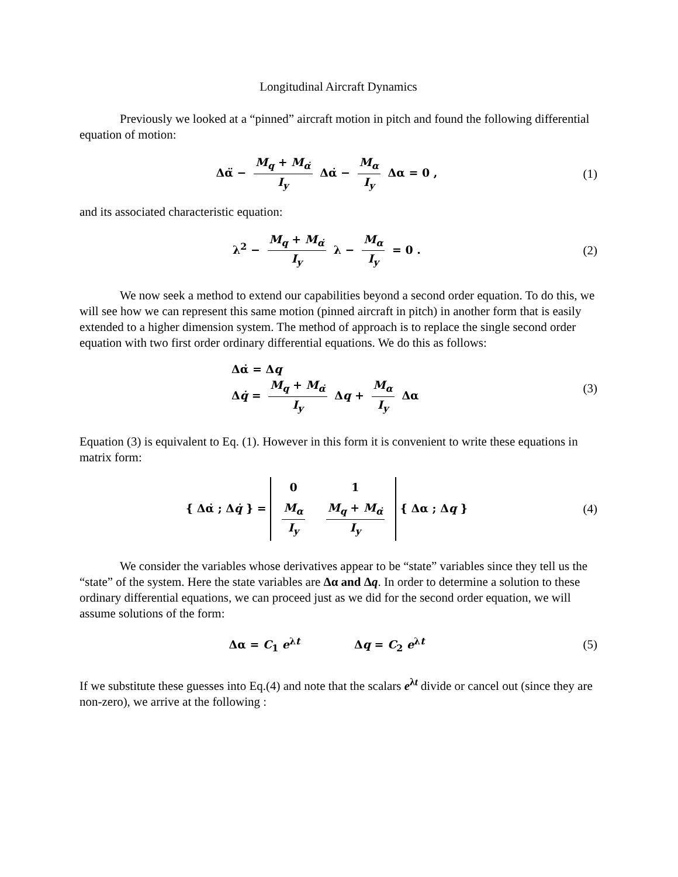Longitudinal Aircraft Dynamics
Previously we looked at a “pinned” aircraft motion in pitch and found the following differential equation of motion:
Δα̈ − M<sub>q</sub> + M<sub>α̇</sub> I<sub>y</sub> Δα̇ − M<sub>α</sub> I<sub>y</sub> Δα = 0 ,
(1)
and its associated characteristic equation:
λ<sup>2</sup> − M<sub>q</sub> + M<sub>α̇</sub> I<sub>y</sub> λ − M<sub>α</sub> I<sub>y</sub> = 0 .
(2)
We now seek a method to extend our capabilities beyond a second order equation. To do this, we will see how we can represent this same motion (pinned aircraft in pitch) in another form that is easily extended to a higher dimension system. The method of approach is to replace the single second order equation with two first order ordinary differential equations. We do this as follows:
Δα̇ = Δq
Δq̇ = M<sub>q</sub> + M<sub>α̇</sub> I<sub>y</sub> Δq + M<sub>α</sub> I<sub>y</sub> Δα
(3)
Equation (3) is equivalent to Eq. (1). However in this form it is convenient to write these equations in matrix form:
{ Δα̇ ; Δq̇ } =
| 0 | 1 |
| M<sub>α</sub> I<sub>y</sub> | M<sub>q</sub> + M<sub>α̇</sub> I<sub>y</sub> |
{ Δα ; Δq }
(4)
We consider the variables whose derivatives appear to be “state” variables since they tell us the “state” of the system. Here the state variables are Δα and Δq. In order to determine a solution to these ordinary differential equations, we can proceed just as we did for the second order equation, we will assume solutions of the form:
Δα = C<sub>1</sub> e<sup>λt</sup> Δq = C<sub>2</sub> e<sup>λt</sup>
(5)
If we substitute these guesses into Eq.(4) and note that the scalars e<sup>λt</sup> divide or cancel out (since they are non-zero), we arrive at the following :